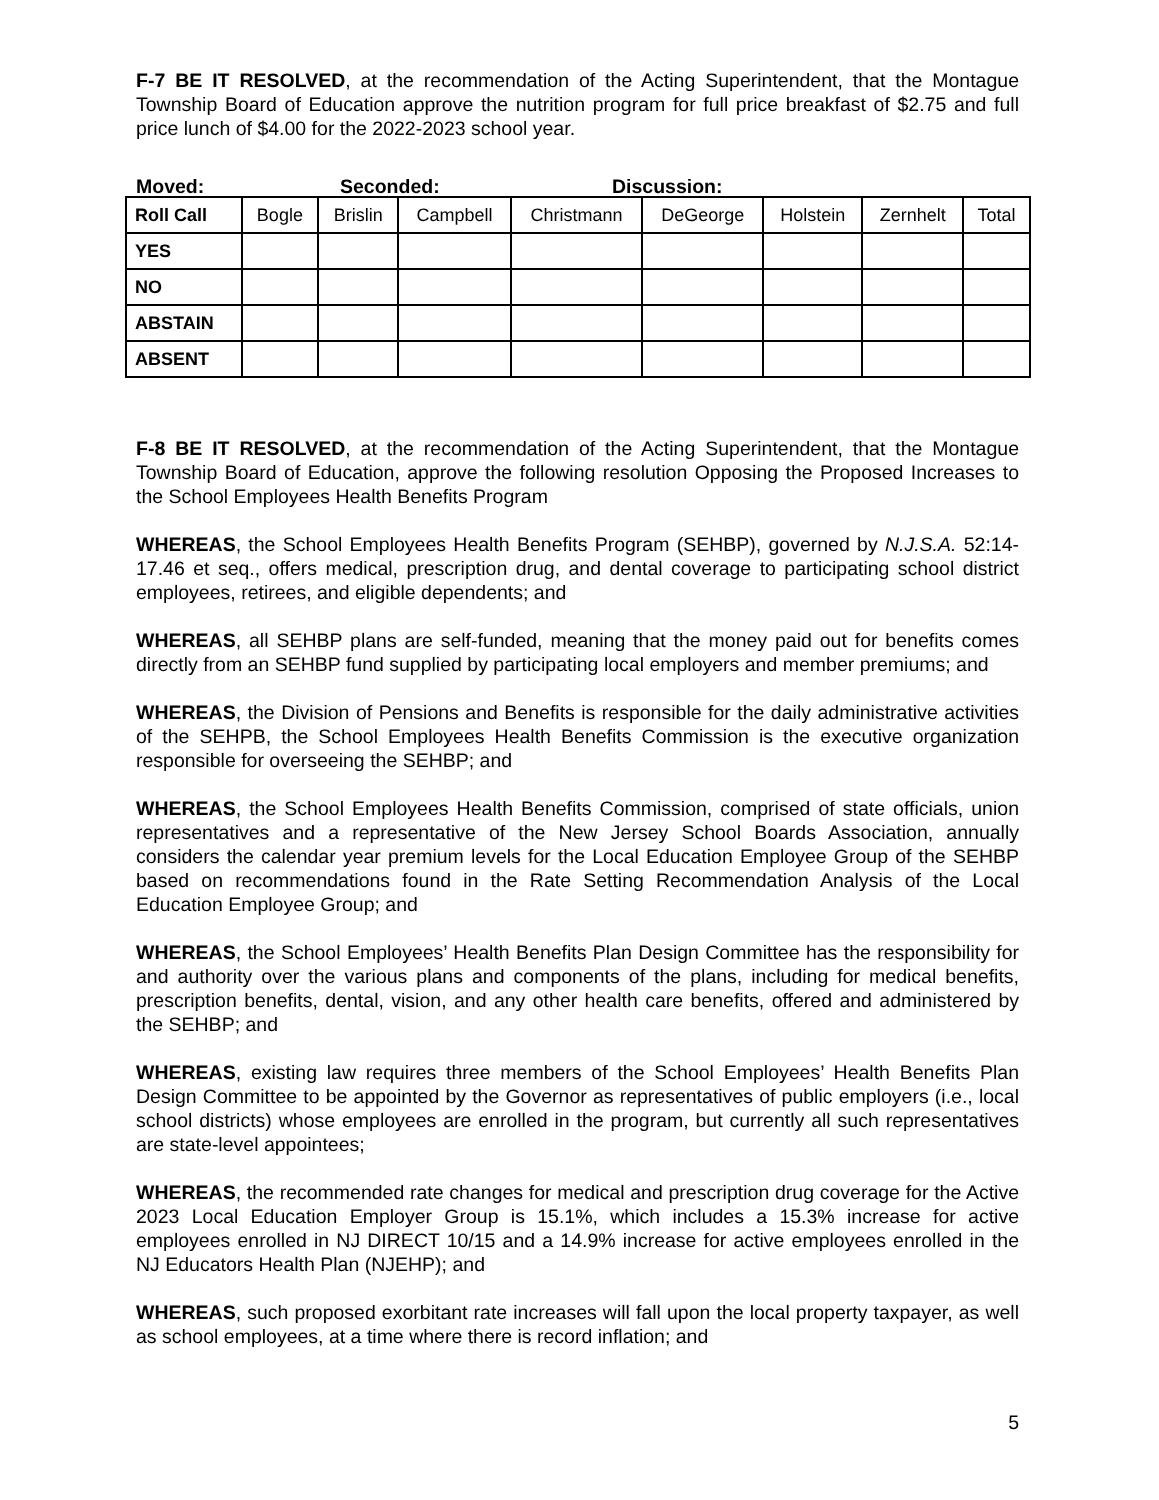F-7 BE IT RESOLVED, at the recommendation of the Acting Superintendent, that the Montague Township Board of Education approve the nutrition program for full price breakfast of $2.75 and full price lunch of $4.00 for the 2022-2023 school year.
Moved: Seconded: Discussion:
| Roll Call | Bogle | Brislin | Campbell | Christmann | DeGeorge | Holstein | Zernhelt | Total |
| YES | | | | | | | | |
| NO | | | | | | | | |
| ABSTAIN | | | | | | | | |
| ABSENT | | | | | | | | |
F-8 BE IT RESOLVED, at the recommendation of the Acting Superintendent, that the Montague Township Board of Education, approve the following resolution Opposing the Proposed Increases to the School Employees Health Benefits Program
WHEREAS, the School Employees Health Benefits Program (SEHBP), governed by N.J.S.A. 52:14-17.46 et seq., offers medical, prescription drug, and dental coverage to participating school district employees, retirees, and eligible dependents; and
WHEREAS, all SEHBP plans are self-funded, meaning that the money paid out for benefits comes directly from an SEHBP fund supplied by participating local employers and member premiums; and
WHEREAS, the Division of Pensions and Benefits is responsible for the daily administrative activities of the SEHPB, the School Employees Health Benefits Commission is the executive organization responsible for overseeing the SEHBP; and
WHEREAS, the School Employees Health Benefits Commission, comprised of state officials, union representatives and a representative of the New Jersey School Boards Association, annually considers the calendar year premium levels for the Local Education Employee Group of the SEHBP based on recommendations found in the Rate Setting Recommendation Analysis of the Local Education Employee Group; and
WHEREAS, the School Employees’ Health Benefits Plan Design Committee has the responsibility for and authority over the various plans and components of the plans, including for medical benefits, prescription benefits, dental, vision, and any other health care benefits, offered and administered by the SEHBP; and
WHEREAS, existing law requires three members of the School Employees’ Health Benefits Plan Design Committee to be appointed by the Governor as representatives of public employers (i.e., local school districts) whose employees are enrolled in the program, but currently all such representatives are state-level appointees;
WHEREAS, the recommended rate changes for medical and prescription drug coverage for the Active 2023 Local Education Employer Group is 15.1%, which includes a 15.3% increase for active employees enrolled in NJ DIRECT 10/15 and a 14.9% increase for active employees enrolled in the NJ Educators Health Plan (NJEHP); and
WHEREAS, such proposed exorbitant rate increases will fall upon the local property taxpayer, as well as school employees, at a time where there is record inflation; and
5